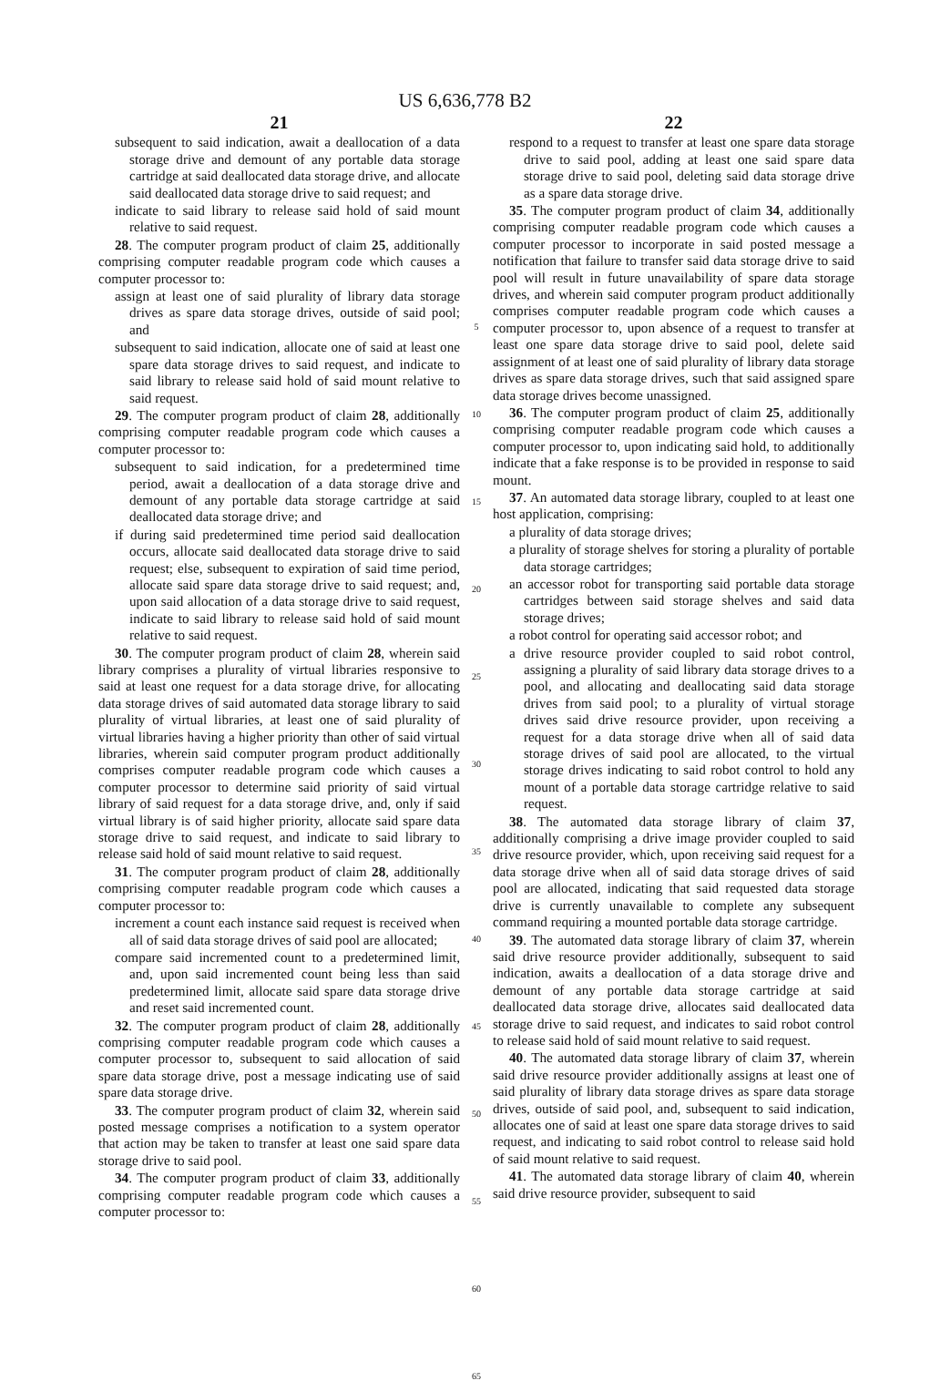US 6,636,778 B2
21
subsequent to said indication, await a deallocation of a data storage drive and demount of any portable data storage cartridge at said deallocated data storage drive, and allocate said deallocated data storage drive to said request; and
indicate to said library to release said hold of said mount relative to said request.
28. The computer program product of claim 25, additionally comprising computer readable program code which causes a computer processor to:
assign at least one of said plurality of library data storage drives as spare data storage drives, outside of said pool; and
subsequent to said indication, allocate one of said at least one spare data storage drives to said request, and indicate to said library to release said hold of said mount relative to said request.
29. The computer program product of claim 28, additionally comprising computer readable program code which causes a computer processor to:
subsequent to said indication, for a predetermined time period, await a deallocation of a data storage drive and demount of any portable data storage cartridge at said deallocated data storage drive; and
if during said predetermined time period said deallocation occurs, allocate said deallocated data storage drive to said request; else, subsequent to expiration of said time period, allocate said spare data storage drive to said request; and, upon said allocation of a data storage drive to said request, indicate to said library to release said hold of said mount relative to said request.
30. The computer program product of claim 28, wherein said library comprises a plurality of virtual libraries responsive to said at least one request for a data storage drive, for allocating data storage drives of said automated data storage library to said plurality of virtual libraries, at least one of said plurality of virtual libraries having a higher priority than other of said virtual libraries, wherein said computer program product additionally comprises computer readable program code which causes a computer processor to determine said priority of said virtual library of said request for a data storage drive, and, only if said virtual library is of said higher priority, allocate said spare data storage drive to said request, and indicate to said library to release said hold of said mount relative to said request.
31. The computer program product of claim 28, additionally comprising computer readable program code which causes a computer processor to:
increment a count each instance said request is received when all of said data storage drives of said pool are allocated;
compare said incremented count to a predetermined limit, and, upon said incremented count being less than said predetermined limit, allocate said spare data storage drive and reset said incremented count.
32. The computer program product of claim 28, additionally comprising computer readable program code which causes a computer processor to, subsequent to said allocation of said spare data storage drive, post a message indicating use of said spare data storage drive.
33. The computer program product of claim 32, wherein said posted message comprises a notification to a system operator that action may be taken to transfer at least one said spare data storage drive to said pool.
34. The computer program product of claim 33, additionally comprising computer readable program code which causes a computer processor to:
5
10
15
20
25
30
35
40
45
50
55
60
65
22
respond to a request to transfer at least one spare data storage drive to said pool, adding at least one said spare data storage drive to said pool, deleting said data storage drive as a spare data storage drive.
35. The computer program product of claim 34, additionally comprising computer readable program code which causes a computer processor to incorporate in said posted message a notification that failure to transfer said data storage drive to said pool will result in future unavailability of spare data storage drives, and wherein said computer program product additionally comprises computer readable program code which causes a computer processor to, upon absence of a request to transfer at least one spare data storage drive to said pool, delete said assignment of at least one of said plurality of library data storage drives as spare data storage drives, such that said assigned spare data storage drives become unassigned.
36. The computer program product of claim 25, additionally comprising computer readable program code which causes a computer processor to, upon indicating said hold, to additionally indicate that a fake response is to be provided in response to said mount.
37. An automated data storage library, coupled to at least one host application, comprising:
a plurality of data storage drives;
a plurality of storage shelves for storing a plurality of portable data storage cartridges;
an accessor robot for transporting said portable data storage cartridges between said storage shelves and said data storage drives;
a robot control for operating said accessor robot; and
a drive resource provider coupled to said robot control, assigning a plurality of said library data storage drives to a pool, and allocating and deallocating said data storage drives from said pool; to a plurality of virtual storage drives said drive resource provider, upon receiving a request for a data storage drive when all of said data storage drives of said pool are allocated, to the virtual storage drives indicating to said robot control to hold any mount of a portable data storage cartridge relative to said request.
38. The automated data storage library of claim 37, additionally comprising a drive image provider coupled to said drive resource provider, which, upon receiving said request for a data storage drive when all of said data storage drives of said pool are allocated, indicating that said requested data storage drive is currently unavailable to complete any subsequent command requiring a mounted portable data storage cartridge.
39. The automated data storage library of claim 37, wherein said drive resource provider additionally, subsequent to said indication, awaits a deallocation of a data storage drive and demount of any portable data storage cartridge at said deallocated data storage drive, allocates said deallocated data storage drive to said request, and indicates to said robot control to release said hold of said mount relative to said request.
40. The automated data storage library of claim 37, wherein said drive resource provider additionally assigns at least one of said plurality of library data storage drives as spare data storage drives, outside of said pool, and, subsequent to said indication, allocates one of said at least one spare data storage drives to said request, and indicating to said robot control to release said hold of said mount relative to said request.
41. The automated data storage library of claim 40, wherein said drive resource provider, subsequent to said